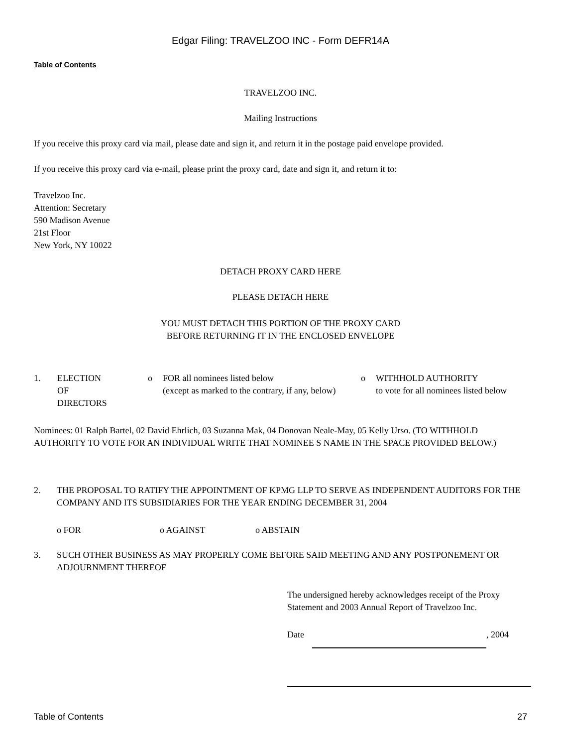Edgar Filing: TRAVELZOO INC - Form DEFR14A
Table of Contents
TRAVELZOO INC.
Mailing Instructions
If you receive this proxy card via mail, please date and sign it, and return it in the postage paid envelope provided.
If you receive this proxy card via e-mail, please print the proxy card, date and sign it, and return it to:
Travelzoo Inc.
Attention: Secretary
590 Madison Avenue
21st Floor
New York, NY 10022
DETACH PROXY CARD HERE
PLEASE DETACH HERE
YOU MUST DETACH THIS PORTION OF THE PROXY CARD
BEFORE RETURNING IT IN THE ENCLOSED ENVELOPE
| 1. | ELECTION OF DIRECTORS | o | FOR all nominees listed below (except as marked to the contrary, if any, below) | o | WITHHOLD AUTHORITY to vote for all nominees listed below |
Nominees: 01 Ralph Bartel, 02 David Ehrlich, 03 Suzanna Mak, 04 Donovan Neale-May, 05 Kelly Urso. (TO WITHHOLD AUTHORITY TO VOTE FOR AN INDIVIDUAL WRITE THAT NOMINEE S NAME IN THE SPACE PROVIDED BELOW.)
| 2. | THE PROPOSAL TO RATIFY THE APPOINTMENT OF KPMG LLP TO SERVE AS INDEPENDENT AUDITORS FOR THE COMPANY AND ITS SUBSIDIARIES FOR THE YEAR ENDING DECEMBER 31, 2004 |
| o FOR | o AGAINST | o ABSTAIN |
| 3. | SUCH OTHER BUSINESS AS MAY PROPERLY COME BEFORE SAID MEETING AND ANY POSTPONEMENT OR ADJOURNMENT THEREOF |
The undersigned hereby acknowledges receipt of the Proxy Statement and 2003 Annual Report of Travelzoo Inc.
| Date | | , 2004 |
Table of Contents 27